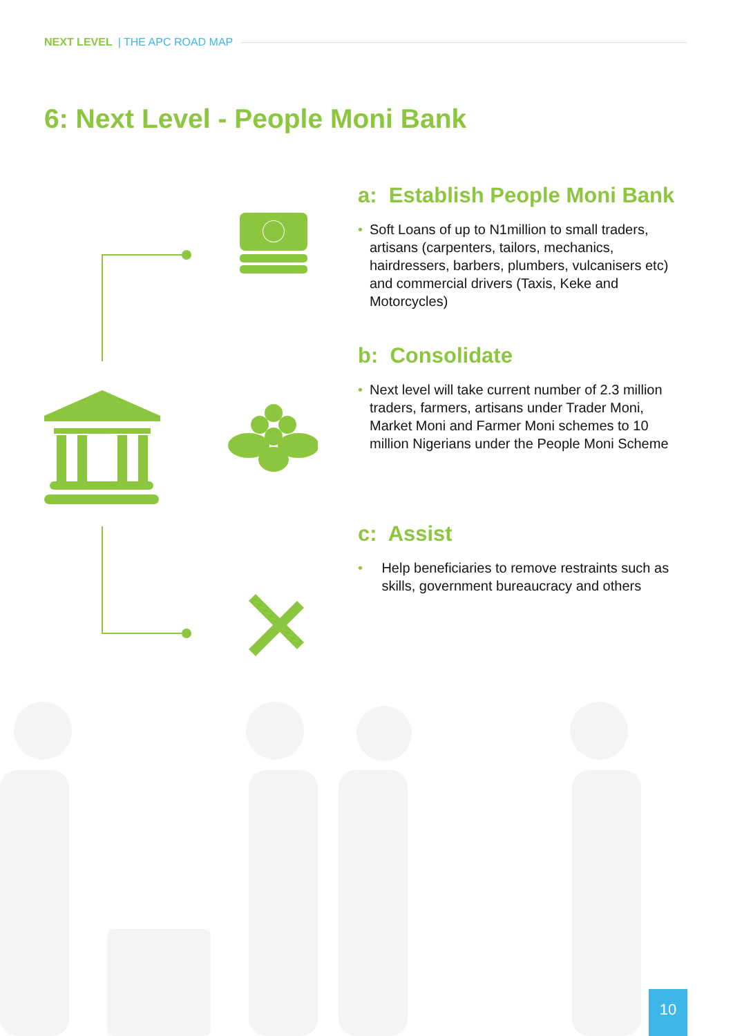NEXT LEVEL | THE APC ROAD MAP
6: Next Level - People Moni Bank
a: Establish People Moni Bank
• Soft Loans of up to N1million to small traders, artisans (carpenters, tailors, mechanics, hairdressers, barbers, plumbers, vulcanisers etc) and commercial drivers (Taxis, Keke and Motorcycles)
b: Consolidate
• Next level will take current number of 2.3 million traders, farmers, artisans under Trader Moni, Market Moni and Farmer Moni schemes to 10 million Nigerians under the People Moni Scheme
c: Assist
• Help beneficiaries to remove restraints such as skills, government bureaucracy and others
10